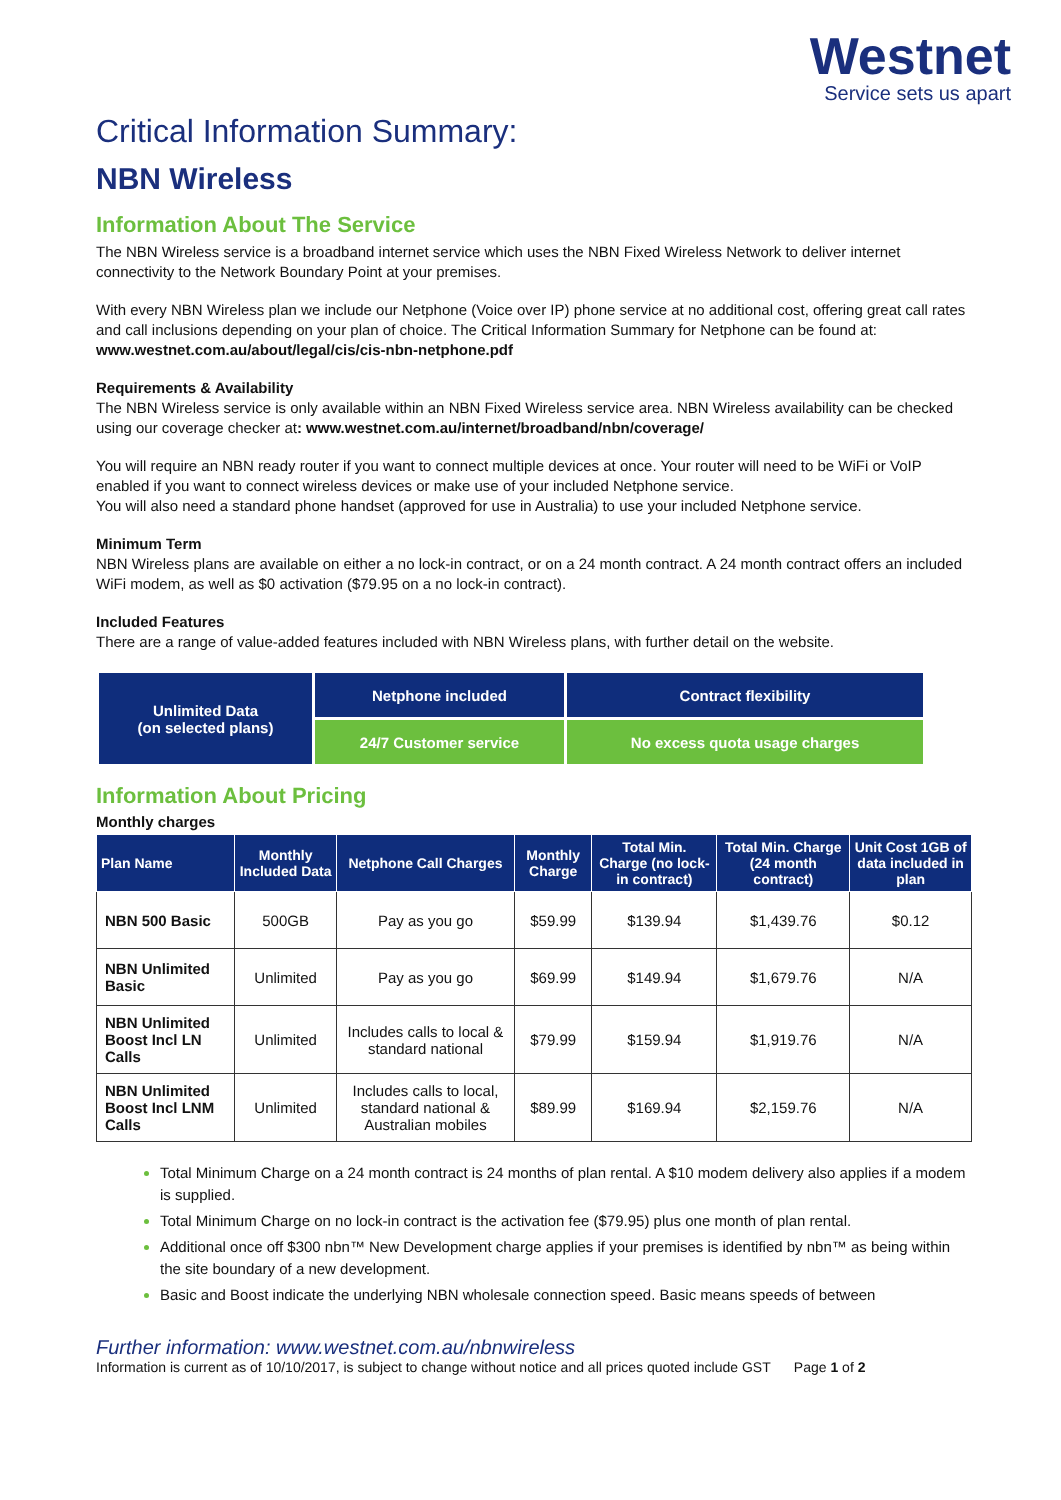Westnet
Service sets us apart
Critical Information Summary:
NBN Wireless
Information About The Service
The NBN Wireless service is a broadband internet service which uses the NBN Fixed Wireless Network to deliver internet connectivity to the Network Boundary Point at your premises.
With every NBN Wireless plan we include our Netphone (Voice over IP) phone service at no additional cost, offering great call rates and call inclusions depending on your plan of choice. The Critical Information Summary for Netphone can be found at: www.westnet.com.au/about/legal/cis/cis-nbn-netphone.pdf
Requirements & Availability
The NBN Wireless service is only available within an NBN Fixed Wireless service area. NBN Wireless availability can be checked using our coverage checker at: www.westnet.com.au/internet/broadband/nbn/coverage/
You will require an NBN ready router if you want to connect multiple devices at once. Your router will need to be WiFi or VoIP enabled if you want to connect wireless devices or make use of your included Netphone service.
You will also need a standard phone handset (approved for use in Australia) to use your included Netphone service.
Minimum Term
NBN Wireless plans are available on either a no lock-in contract, or on a 24 month contract. A 24 month contract offers an included WiFi modem, as well as $0 activation ($79.95 on a no lock-in contract).
Included Features
There are a range of value-added features included with NBN Wireless plans, with further detail on the website.
| Unlimited Data (on selected plans) | Netphone included | Contract flexibility |
| | 24/7 Customer service | No excess quota usage charges |
Information About Pricing
Monthly charges
| Plan Name | Monthly Included Data | Netphone Call Charges | Monthly Charge | Total Min. Charge (no lock-in contract) | Total Min. Charge (24 month contract) | Unit Cost 1GB of data included in plan |
| --- | --- | --- | --- | --- | --- | --- |
| NBN 500 Basic | 500GB | Pay as you go | $59.99 | $139.94 | $1,439.76 | $0.12 |
| NBN Unlimited Basic | Unlimited | Pay as you go | $69.99 | $149.94 | $1,679.76 | N/A |
| NBN Unlimited Boost Incl LN Calls | Unlimited | Includes calls to local & standard national | $79.99 | $159.94 | $1,919.76 | N/A |
| NBN Unlimited Boost Incl LNM Calls | Unlimited | Includes calls to local, standard national & Australian mobiles | $89.99 | $169.94 | $2,159.76 | N/A |
Total Minimum Charge on a 24 month contract is 24 months of plan rental. A $10 modem delivery also applies if a modem is supplied.
Total Minimum Charge on no lock-in contract is the activation fee ($79.95) plus one month of plan rental.
Additional once off $300 nbn™ New Development charge applies if your premises is identified by nbn™ as being within the site boundary of a new development.
Basic and Boost indicate the underlying NBN wholesale connection speed. Basic means speeds of between
Further information: www.westnet.com.au/nbnwireless
Information is current as of 10/10/2017, is subject to change without notice and all prices quoted include GST Page 1 of 2